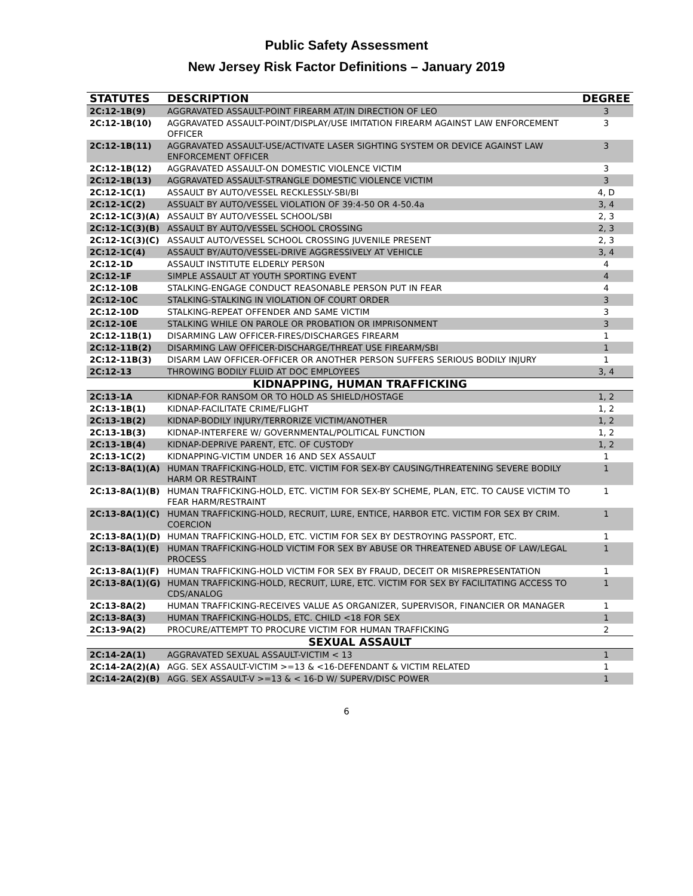Public Safety Assessment
New Jersey Risk Factor Definitions – January 2019
| STATUTES | DESCRIPTION | DEGREE |
| --- | --- | --- |
| 2C:12-1B(9) | AGGRAVATED ASSAULT-POINT FIREARM AT/IN DIRECTION OF LEO | 3 |
| 2C:12-1B(10) | AGGRAVATED ASSAULT-POINT/DISPLAY/USE IMITATION FIREARM AGAINST LAW ENFORCEMENT OFFICER | 3 |
| 2C:12-1B(11) | AGGRAVATED ASSAULT-USE/ACTIVATE LASER SIGHTING SYSTEM OR DEVICE AGAINST LAW ENFORCEMENT OFFICER | 3 |
| 2C:12-1B(12) | AGGRAVATED ASSAULT-ON DOMESTIC VIOLENCE VICTIM | 3 |
| 2C:12-1B(13) | AGGRAVATED ASSAULT-STRANGLE DOMESTIC VIOLENCE VICTIM | 3 |
| 2C:12-1C(1) | ASSAULT BY AUTO/VESSEL RECKLESSLY-SBI/BI | 4, D |
| 2C:12-1C(2) | ASSUALT BY AUTO/VESSEL VIOLATION OF 39:4-50 OR 4-50.4a | 3, 4 |
| 2C:12-1C(3)(A) | ASSAULT BY AUTO/VESSEL SCHOOL/SBI | 2, 3 |
| 2C:12-1C(3)(B) | ASSAULT BY AUTO/VESSEL SCHOOL CROSSING | 2, 3 |
| 2C:12-1C(3)(C) | ASSAULT AUTO/VESSEL SCHOOL CROSSING JUVENILE PRESENT | 2, 3 |
| 2C:12-1C(4) | ASSAULT BY/AUTO/VESSEL-DRIVE AGGRESSIVELY AT VEHICLE | 3, 4 |
| 2C:12-1D | ASSAULT INSTITUTE ELDERLY PERS0N | 4 |
| 2C:12-1F | SIMPLE ASSAULT AT YOUTH SPORTING EVENT | 4 |
| 2C:12-10B | STALKING-ENGAGE CONDUCT REASONABLE PERSON PUT IN FEAR | 4 |
| 2C:12-10C | STALKING-STALKING IN VIOLATION OF COURT ORDER | 3 |
| 2C:12-10D | STALKING-REPEAT OFFENDER AND SAME VICTIM | 3 |
| 2C:12-10E | STALKING WHILE ON PAROLE OR PROBATION OR IMPRISONMENT | 3 |
| 2C:12-11B(1) | DISARMING LAW OFFICER-FIRES/DISCHARGES FIREARM | 1 |
| 2C:12-11B(2) | DISARMING LAW OFFICER-DISCHARGE/THREAT USE FIREARM/SBI | 1 |
| 2C:12-11B(3) | DISARM LAW OFFICER-OFFICER OR ANOTHER PERSON SUFFERS SERIOUS BODILY INJURY | 1 |
| 2C:12-13 | THROWING BODILY FLUID AT DOC EMPLOYEES | 3, 4 |
| KIDNAPPING, HUMAN TRAFFICKING | | |
| 2C:13-1A | KIDNAP-FOR RANSOM OR TO HOLD AS SHIELD/HOSTAGE | 1, 2 |
| 2C:13-1B(1) | KIDNAP-FACILITATE CRIME/FLIGHT | 1, 2 |
| 2C:13-1B(2) | KIDNAP-BODILY INJURY/TERRORIZE VICTIM/ANOTHER | 1, 2 |
| 2C:13-1B(3) | KIDNAP-INTERFERE W/ GOVERNMENTAL/POLITICAL FUNCTION | 1, 2 |
| 2C:13-1B(4) | KIDNAP-DEPRIVE PARENT, ETC. OF CUSTODY | 1, 2 |
| 2C:13-1C(2) | KIDNAPPING-VICTIM UNDER 16 AND SEX ASSAULT | 1 |
| 2C:13-8A(1)(A) | HUMAN TRAFFICKING-HOLD, ETC. VICTIM FOR SEX-BY CAUSING/THREATENING SEVERE BODILY HARM OR RESTRAINT | 1 |
| 2C:13-8A(1)(B) | HUMAN TRAFFICKING-HOLD, ETC. VICTIM FOR SEX-BY SCHEME, PLAN, ETC. TO CAUSE VICTIM TO FEAR HARM/RESTRAINT | 1 |
| 2C:13-8A(1)(C) | HUMAN TRAFFICKING-HOLD, RECRUIT, LURE, ENTICE, HARBOR ETC. VICTIM FOR SEX BY CRIM. COERCION | 1 |
| 2C:13-8A(1)(D) | HUMAN TRAFFICKING-HOLD, ETC. VICTIM FOR SEX BY DESTROYING PASSPORT, ETC. | 1 |
| 2C:13-8A(1)(E) | HUMAN TRAFFICKING-HOLD VICTIM FOR SEX BY ABUSE OR THREATENED ABUSE OF LAW/LEGAL PROCESS | 1 |
| 2C:13-8A(1)(F) | HUMAN TRAFFICKING-HOLD VICTIM FOR SEX BY FRAUD, DECEIT OR MISREPRESENTATION | 1 |
| 2C:13-8A(1)(G) | HUMAN TRAFFICKING-HOLD, RECRUIT, LURE, ETC. VICTIM FOR SEX BY FACILITATING ACCESS TO CDS/ANALOG | 1 |
| 2C:13-8A(2) | HUMAN TRAFFICKING-RECEIVES VALUE AS ORGANIZER, SUPERVISOR, FINANCIER OR MANAGER | 1 |
| 2C:13-8A(3) | HUMAN TRAFFICKING-HOLDS, ETC. CHILD <18 FOR SEX | 1 |
| 2C:13-9A(2) | PROCURE/ATTEMPT TO PROCURE VICTIM FOR HUMAN TRAFFICKING | 2 |
| SEXUAL ASSAULT | | |
| 2C:14-2A(1) | AGGRAVATED SEXUAL ASSAULT-VICTIM < 13 | 1 |
| 2C:14-2A(2)(A) | AGG. SEX ASSAULT-VICTIM >=13 & <16-DEFENDANT & VICTIM RELATED | 1 |
| 2C:14-2A(2)(B) | AGG. SEX ASSAULT-V >=13 & < 16-D W/ SUPERV/DISC POWER | 1 |
6